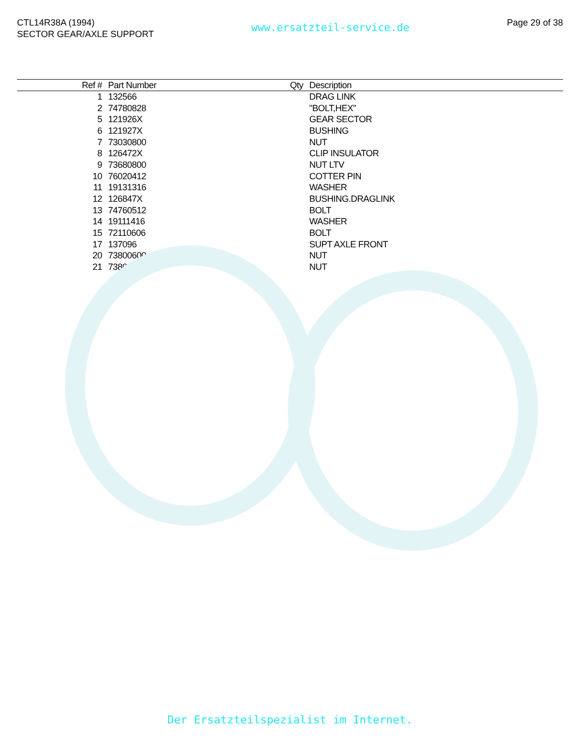CTL14R38A (1994)
SECTOR GEAR/AXLE SUPPORT
www.ersatzteil-service.de
Page 29 of 38
| Ref # | Part Number | Qty | Description |
| --- | --- | --- | --- |
| 1 | 132566 | | DRAG LINK |
| 2 | 74780828 | | "BOLT,HEX" |
| 5 | 121926X | | GEAR SECTOR |
| 6 | 121927X | | BUSHING |
| 7 | 73030800 | | NUT |
| 8 | 126472X | | CLIP INSULATOR |
| 9 | 73680800 | | NUT LTV |
| 10 | 76020412 | | COTTER PIN |
| 11 | 19131316 | | WASHER |
| 12 | 126847X | | BUSHING.DRAGLINK |
| 13 | 74760512 | | BOLT |
| 14 | 19111416 | | WASHER |
| 15 | 72110606 | | BOLT |
| 17 | 137096 | | SUPT AXLE FRONT |
| 20 | 73800600 | | NUT |
| 21 | 73800500 | | NUT |
Der Ersatzteilspezialist im Internet.